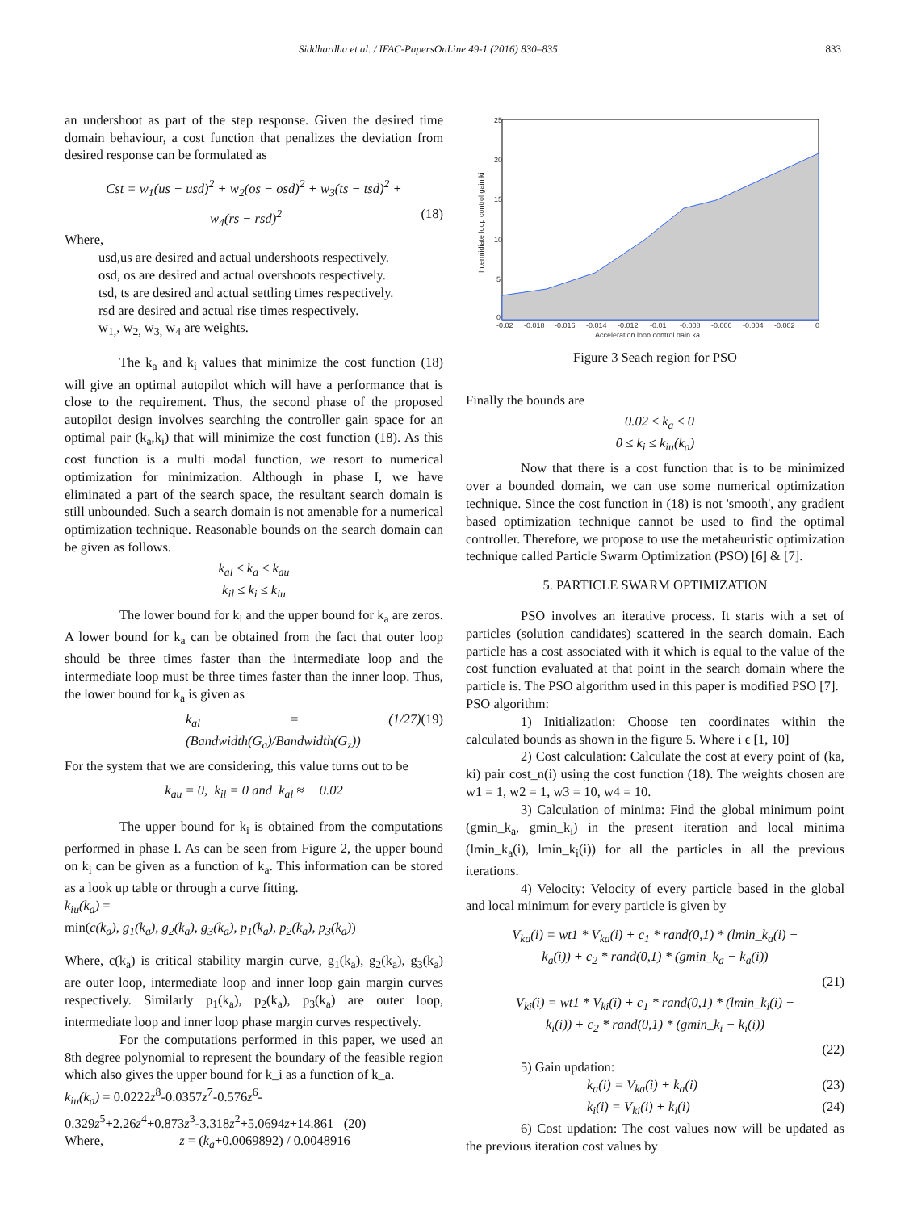Siddhardha et al. / IFAC-PapersOnLine 49-1 (2016) 830–835 833
an undershoot as part of the step response. Given the desired time domain behaviour, a cost function that penalizes the deviation from desired response can be formulated as
Cst = w<sub>1</sub>(us − usd)<sup>2</sup> + w<sub>2</sub>(os − osd)<sup>2</sup> + w<sub>3</sub>(ts − tsd)<sup>2</sup> +
w<sub>4</sub>(rs − rsd)<sup>2</sup> (18)
Where,
usd,us are desired and actual undershoots respectively.
osd, os are desired and actual overshoots respectively.
tsd, ts are desired and actual settling times respectively.
rsd are desired and actual rise times respectively.
w<sub>1,</sub>, w<sub>2,</sub> w<sub>3,</sub> w<sub>4</sub> are weights.
The k<sub>a</sub> and k<sub>i</sub> values that minimize the cost function (18) will give an optimal autopilot which will have a performance that is close to the requirement. Thus, the second phase of the proposed autopilot design involves searching the controller gain space for an optimal pair (k<sub>a</sub>,k<sub>i</sub>) that will minimize the cost function (18). As this cost function is a multi modal function, we resort to numerical optimization for minimization. Although in phase I, we have eliminated a part of the search space, the resultant search domain is still unbounded. Such a search domain is not amenable for a numerical optimization technique. Reasonable bounds on the search domain can be given as follows.
k<sub>al</sub> ≤ k<sub>a</sub> ≤ k<sub>au</sub>
k<sub>il</sub> ≤ k<sub>i</sub> ≤ k<sub>iu</sub>
The lower bound for k<sub>i</sub> and the upper bound for k<sub>a</sub> are zeros. A lower bound for k<sub>a</sub> can be obtained from the fact that outer loop should be three times faster than the intermediate loop and the intermediate loop must be three times faster than the inner loop. Thus, the lower bound for k<sub>a</sub> is given as
k<sub>al</sub> = (1/27)(Bandwidth(G<sub>a</sub>)/Bandwidth(G<sub>z</sub>)) (19)
For the system that we are considering, this value turns out to be
k<sub>au</sub> = 0, k<sub>il</sub> = 0 and k<sub>al</sub> ≈ −0.02
The upper bound for k<sub>i</sub> is obtained from the computations performed in phase I. As can be seen from Figure 2, the upper bound on k<sub>i</sub> can be given as a function of k<sub>a</sub>. This information can be stored as a look up table or through a curve fitting.
k<sub>iu</sub>(k<sub>a</sub>) =
min(c(k<sub>a</sub>), g<sub>1</sub>(k<sub>a</sub>), g<sub>2</sub>(k<sub>a</sub>), g<sub>3</sub>(k<sub>a</sub>), p<sub>1</sub>(k<sub>a</sub>), p<sub>2</sub>(k<sub>a</sub>), p<sub>3</sub>(k<sub>a</sub>))
Where, c(k<sub>a</sub>) is critical stability margin curve, g<sub>1</sub>(k<sub>a</sub>), g<sub>2</sub>(k<sub>a</sub>), g<sub>3</sub>(k<sub>a</sub>) are outer loop, intermediate loop and inner loop gain margin curves respectively. Similarly p<sub>1</sub>(k<sub>a</sub>), p<sub>2</sub>(k<sub>a</sub>), p<sub>3</sub>(k<sub>a</sub>) are outer loop, intermediate loop and inner loop phase margin curves respectively.
For the computations performed in this paper, we used an 8th degree polynomial to represent the boundary of the feasible region which also gives the upper bound for k_i as a function of k_a.
k<sub>iu</sub>(k<sub>a</sub>) = 0.0222z<sup>8</sup>-0.0357z<sup>7</sup>-0.576z<sup>6</sup>-
0.329z<sup>5</sup>+2.26z<sup>4</sup>+0.873z<sup>3</sup>-3.318z<sup>2</sup>+5.0694z+14.861 (20)
Where, z = (k<sub>a</sub>+0.0069892) / 0.0048916
25
20
15
10
5
0
-0.02
-0.018
-0.016
-0.014
-0.012
-0.01
-0.008
-0.006
-0.004
-0.002
0
Acceleration loop control gain ka
Intermidiate loop control gain ki
Figure 3 Seach region for PSO
Finally the bounds are
−0.02 ≤ k<sub>a</sub> ≤ 0
0 ≤ k<sub>i</sub> ≤ k<sub>iu</sub>(k<sub>a</sub>)
Now that there is a cost function that is to be minimized over a bounded domain, we can use some numerical optimization technique. Since the cost function in (18) is not 'smooth', any gradient based optimization technique cannot be used to find the optimal controller. Therefore, we propose to use the metaheuristic optimization technique called Particle Swarm Optimization (PSO) [6] & [7].
5. PARTICLE SWARM OPTIMIZATION
PSO involves an iterative process. It starts with a set of particles (solution candidates) scattered in the search domain. Each particle has a cost associated with it which is equal to the value of the cost function evaluated at that point in the search domain where the particle is. The PSO algorithm used in this paper is modified PSO [7].
PSO algorithm:
1) Initialization: Choose ten coordinates within the calculated bounds as shown in the figure 5. Where i ϵ [1, 10]
2) Cost calculation: Calculate the cost at every point of (ka, ki) pair cost_n(i) using the cost function (18). The weights chosen are w1 = 1, w2 = 1, w3 = 10, w4 = 10.
3) Calculation of minima: Find the global minimum point (gmin_k<sub>a</sub>, gmin_k<sub>i</sub>) in the present iteration and local minima (lmin_k<sub>a</sub>(i), lmin_k<sub>i</sub>(i)) for all the particles in all the previous iterations.
4) Velocity: Velocity of every particle based in the global and local minimum for every particle is given by
V<sub>ka</sub>(i) = wt1 * V<sub>ka</sub>(i) + c<sub>1</sub> * rand(0,1) * (lmin_k<sub>a</sub>(i) −
k<sub>a</sub>(i)) + c<sub>2</sub> * rand(0,1) * (gmin_k<sub>a</sub> − k<sub>a</sub>(i))
(21)
V<sub>ki</sub>(i) = wt1 * V<sub>ki</sub>(i) + c<sub>1</sub> * rand(0,1) * (lmin_k<sub>i</sub>(i) −
k<sub>i</sub>(i)) + c<sub>2</sub> * rand(0,1) * (gmin_k<sub>i</sub> − k<sub>i</sub>(i))
(22)
5) Gain updation:
k<sub>a</sub>(i) = V<sub>ka</sub>(i) + k<sub>a</sub>(i) (23)
k<sub>i</sub>(i) = V<sub>ki</sub>(i) + k<sub>i</sub>(i) (24)
6) Cost updation: The cost values now will be updated as the previous iteration cost values by